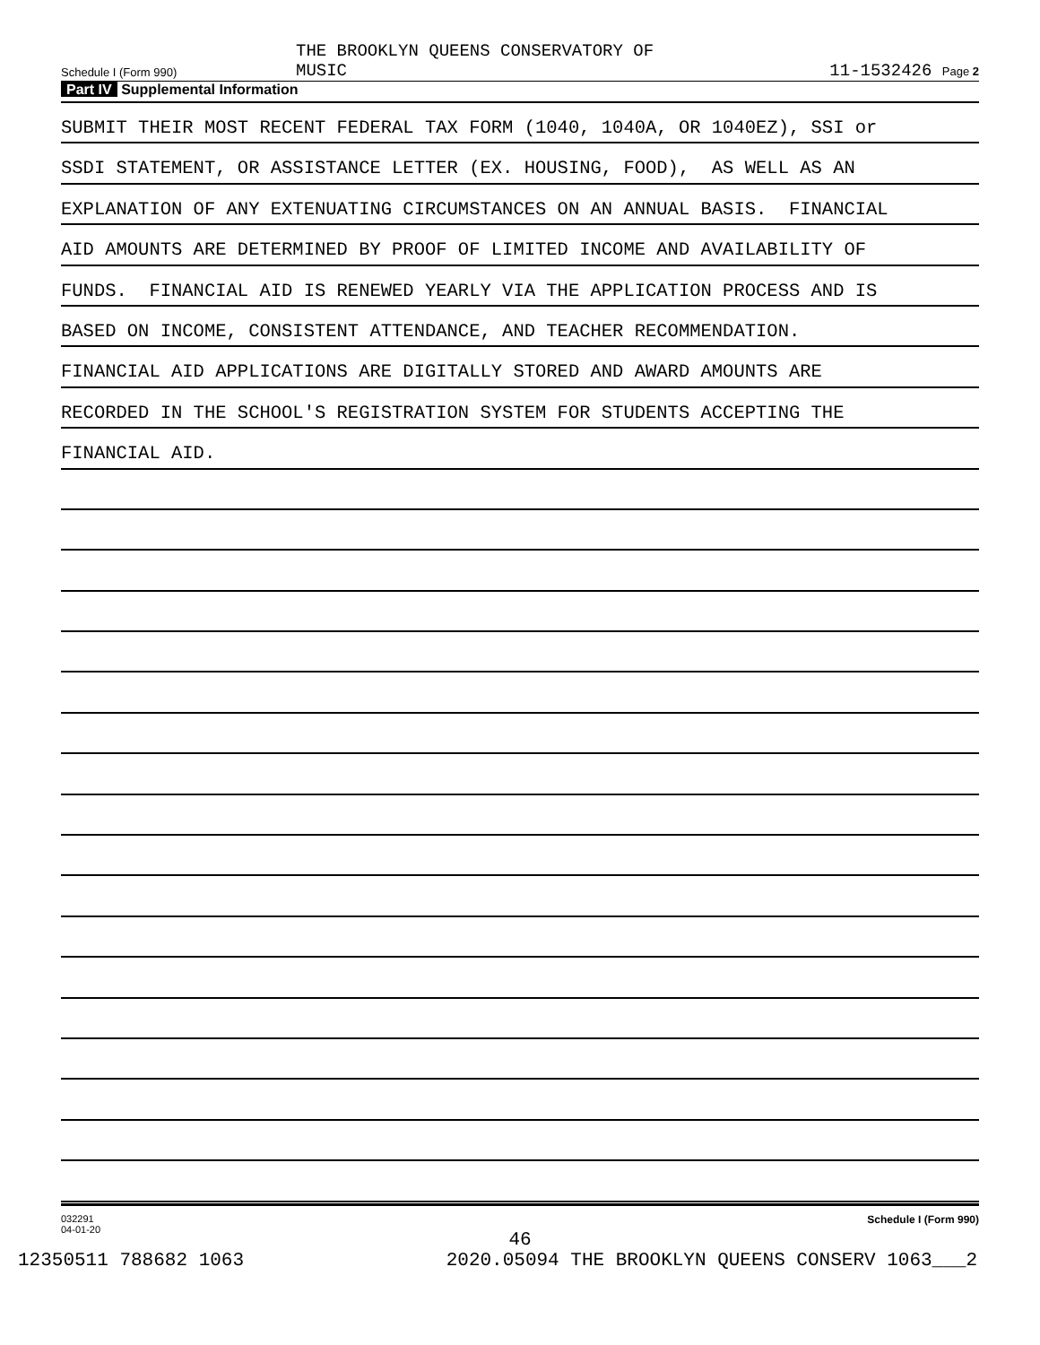Schedule I (Form 990)
THE BROOKLYN QUEENS CONSERVATORY OF
MUSIC
11-1532426 Page 2
Part IV Supplemental Information
SUBMIT THEIR MOST RECENT FEDERAL TAX FORM (1040, 1040A, OR 1040EZ), SSI or
SSDI STATEMENT, OR ASSISTANCE LETTER (EX. HOUSING, FOOD), AS WELL AS AN
EXPLANATION OF ANY EXTENUATING CIRCUMSTANCES ON AN ANNUAL BASIS. FINANCIAL
AID AMOUNTS ARE DETERMINED BY PROOF OF LIMITED INCOME AND AVAILABILITY OF
FUNDS. FINANCIAL AID IS RENEWED YEARLY VIA THE APPLICATION PROCESS AND IS
BASED ON INCOME, CONSISTENT ATTENDANCE, AND TEACHER RECOMMENDATION.
FINANCIAL AID APPLICATIONS ARE DIGITALLY STORED AND AWARD AMOUNTS ARE
RECORDED IN THE SCHOOL'S REGISTRATION SYSTEM FOR STUDENTS ACCEPTING THE
FINANCIAL AID.
032291
04-01-20
Schedule I (Form 990)
46
12350511 788682 1063 2020.05094 THE BROOKLYN QUEENS CONSERV 1063___2